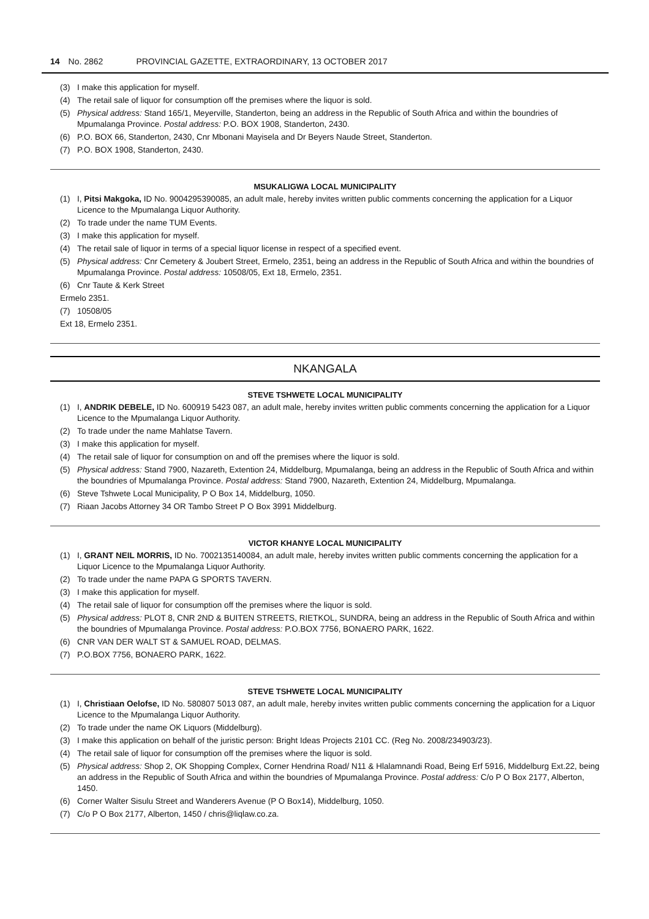14 No. 2862 PROVINCIAL GAZETTE, EXTRAORDINARY, 13 OCTOBER 2017
(3) I make this application for myself.
(4) The retail sale of liquor for consumption off the premises where the liquor is sold.
(5) Physical address: Stand 165/1, Meyerville, Standerton, being an address in the Republic of South Africa and within the boundries of Mpumalanga Province. Postal address: P.O. BOX 1908, Standerton, 2430.
(6) P.O. BOX 66, Standerton, 2430, Cnr Mbonani Mayisela and Dr Beyers Naude Street, Standerton.
(7) P.O. BOX 1908, Standerton, 2430.
MSUKALIGWA LOCAL MUNICIPALITY
(1) I, Pitsi Makgoka, ID No. 9004295390085, an adult male, hereby invites written public comments concerning the application for a Liquor Licence to the Mpumalanga Liquor Authority.
(2) To trade under the name TUM Events.
(3) I make this application for myself.
(4) The retail sale of liquor in terms of a special liquor license in respect of a specified event.
(5) Physical address: Cnr Cemetery & Joubert Street, Ermelo, 2351, being an address in the Republic of South Africa and within the boundries of Mpumalanga Province. Postal address: 10508/05, Ext 18, Ermelo, 2351.
(6) Cnr Taute & Kerk Street
Ermelo 2351.
(7) 10508/05
Ext 18, Ermelo 2351.
NKANGALA
STEVE TSHWETE LOCAL MUNICIPALITY
(1) I, ANDRIK DEBELE, ID No. 600919 5423 087, an adult male, hereby invites written public comments concerning the application for a Liquor Licence to the Mpumalanga Liquor Authority.
(2) To trade under the name Mahlatse Tavern.
(3) I make this application for myself.
(4) The retail sale of liquor for consumption on and off the premises where the liquor is sold.
(5) Physical address: Stand 7900, Nazareth, Extention 24, Middelburg, Mpumalanga, being an address in the Republic of South Africa and within the boundries of Mpumalanga Province. Postal address: Stand 7900, Nazareth, Extention 24, Middelburg, Mpumalanga.
(6) Steve Tshwete Local Municipality, P O Box 14, Middelburg, 1050.
(7) Riaan Jacobs Attorney 34 OR Tambo Street P O Box 3991 Middelburg.
VICTOR KHANYE LOCAL MUNICIPALITY
(1) I, GRANT NEIL MORRIS, ID No. 7002135140084, an adult male, hereby invites written public comments concerning the application for a Liquor Licence to the Mpumalanga Liquor Authority.
(2) To trade under the name PAPA G SPORTS TAVERN.
(3) I make this application for myself.
(4) The retail sale of liquor for consumption off the premises where the liquor is sold.
(5) Physical address: PLOT 8, CNR 2ND & BUITEN STREETS, RIETKOL, SUNDRA, being an address in the Republic of South Africa and within the boundries of Mpumalanga Province. Postal address: P.O.BOX 7756, BONAERO PARK, 1622.
(6) CNR VAN DER WALT ST & SAMUEL ROAD, DELMAS.
(7) P.O.BOX 7756, BONAERO PARK, 1622.
STEVE TSHWETE LOCAL MUNICIPALITY
(1) I, Christiaan Oelofse, ID No. 580807 5013 087, an adult male, hereby invites written public comments concerning the application for a Liquor Licence to the Mpumalanga Liquor Authority.
(2) To trade under the name OK Liquors (Middelburg).
(3) I make this application on behalf of the juristic person: Bright Ideas Projects 2101 CC. (Reg No. 2008/234903/23).
(4) The retail sale of liquor for consumption off the premises where the liquor is sold.
(5) Physical address: Shop 2, OK Shopping Complex, Corner Hendrina Road/ N11 & Hlalamnandi Road, Being Erf 5916, Middelburg Ext.22, being an address in the Republic of South Africa and within the boundries of Mpumalanga Province. Postal address: C/o P O Box 2177, Alberton, 1450.
(6) Corner Walter Sisulu Street and Wanderers Avenue (P O Box14), Middelburg, 1050.
(7) C/o P O Box 2177, Alberton, 1450 / chris@liqlaw.co.za.